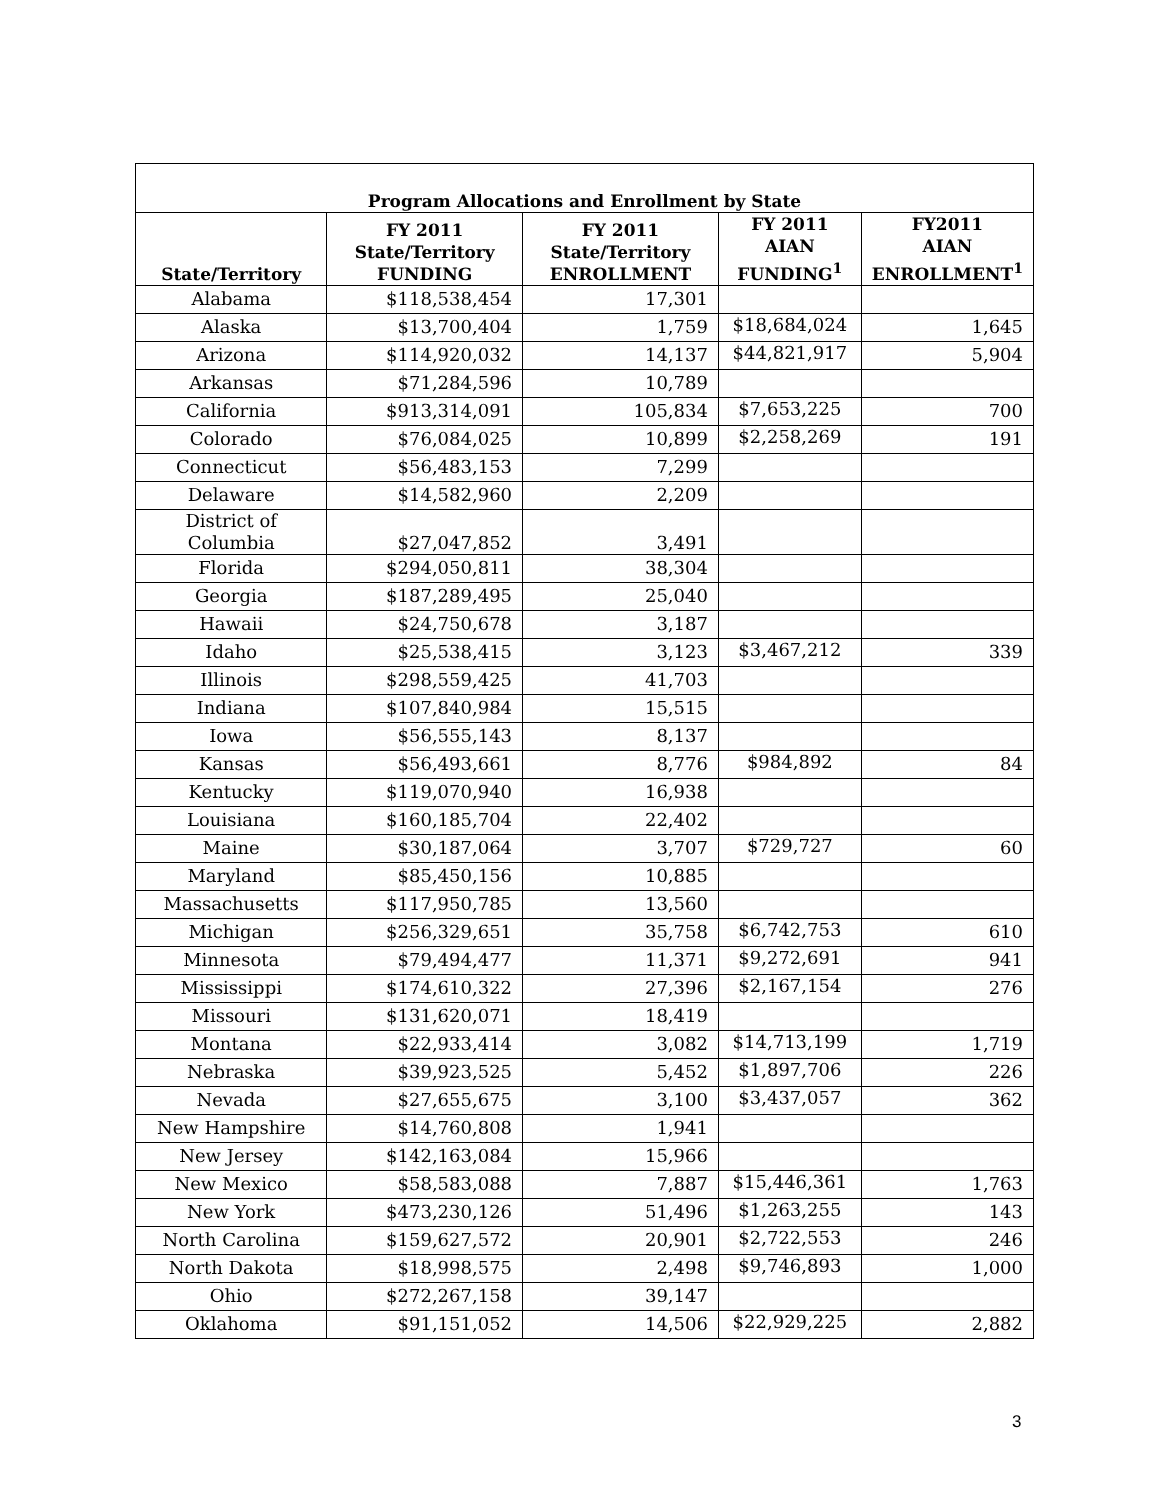| Program Allocations and Enrollment by State | | | | |
| --- | --- | --- | --- | --- |
| State/Territory | FY 2011 State/Territory FUNDING | FY 2011 State/Territory ENROLLMENT | FY 2011 AIAN FUNDING<sup>1</sup> | FY2011 AIAN ENROLLMENT<sup>1</sup> |
| Alabama | $118,538,454 | 17,301 | | |
| Alaska | $13,700,404 | 1,759 | $18,684,024 | 1,645 |
| Arizona | $114,920,032 | 14,137 | $44,821,917 | 5,904 |
| Arkansas | $71,284,596 | 10,789 | | |
| California | $913,314,091 | 105,834 | $7,653,225 | 700 |
| Colorado | $76,084,025 | 10,899 | $2,258,269 | 191 |
| Connecticut | $56,483,153 | 7,299 | | |
| Delaware | $14,582,960 | 2,209 | | |
| District of Columbia | $27,047,852 | 3,491 | | |
| Florida | $294,050,811 | 38,304 | | |
| Georgia | $187,289,495 | 25,040 | | |
| Hawaii | $24,750,678 | 3,187 | | |
| Idaho | $25,538,415 | 3,123 | $3,467,212 | 339 |
| Illinois | $298,559,425 | 41,703 | | |
| Indiana | $107,840,984 | 15,515 | | |
| Iowa | $56,555,143 | 8,137 | | |
| Kansas | $56,493,661 | 8,776 | $984,892 | 84 |
| Kentucky | $119,070,940 | 16,938 | | |
| Louisiana | $160,185,704 | 22,402 | | |
| Maine | $30,187,064 | 3,707 | $729,727 | 60 |
| Maryland | $85,450,156 | 10,885 | | |
| Massachusetts | $117,950,785 | 13,560 | | |
| Michigan | $256,329,651 | 35,758 | $6,742,753 | 610 |
| Minnesota | $79,494,477 | 11,371 | $9,272,691 | 941 |
| Mississippi | $174,610,322 | 27,396 | $2,167,154 | 276 |
| Missouri | $131,620,071 | 18,419 | | |
| Montana | $22,933,414 | 3,082 | $14,713,199 | 1,719 |
| Nebraska | $39,923,525 | 5,452 | $1,897,706 | 226 |
| Nevada | $27,655,675 | 3,100 | $3,437,057 | 362 |
| New Hampshire | $14,760,808 | 1,941 | | |
| New Jersey | $142,163,084 | 15,966 | | |
| New Mexico | $58,583,088 | 7,887 | $15,446,361 | 1,763 |
| New York | $473,230,126 | 51,496 | $1,263,255 | 143 |
| North Carolina | $159,627,572 | 20,901 | $2,722,553 | 246 |
| North Dakota | $18,998,575 | 2,498 | $9,746,893 | 1,000 |
| Ohio | $272,267,158 | 39,147 | | |
| Oklahoma | $91,151,052 | 14,506 | $22,929,225 | 2,882 |
3